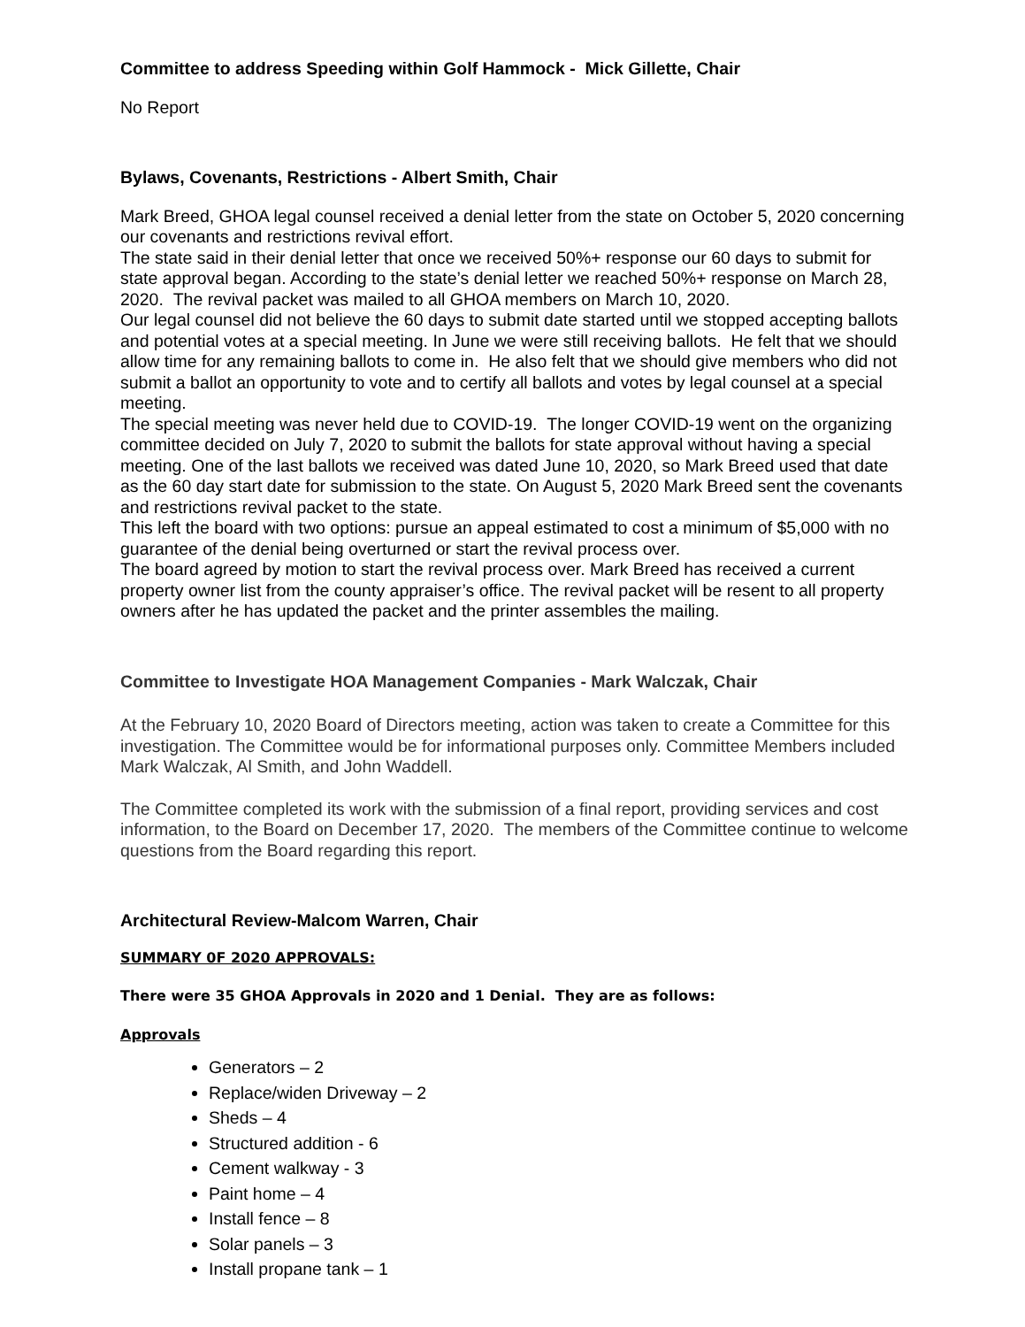Committee to address Speeding within Golf Hammock - Mick Gillette, Chair
No Report
Bylaws, Covenants, Restrictions - Albert Smith, Chair
Mark Breed, GHOA legal counsel received a denial letter from the state on October 5, 2020 concerning our covenants and restrictions revival effort.
The state said in their denial letter that once we received 50%+ response our 60 days to submit for state approval began. According to the state’s denial letter we reached 50%+ response on March 28, 2020. The revival packet was mailed to all GHOA members on March 10, 2020.
Our legal counsel did not believe the 60 days to submit date started until we stopped accepting ballots and potential votes at a special meeting. In June we were still receiving ballots. He felt that we should allow time for any remaining ballots to come in. He also felt that we should give members who did not submit a ballot an opportunity to vote and to certify all ballots and votes by legal counsel at a special meeting.
The special meeting was never held due to COVID-19. The longer COVID-19 went on the organizing committee decided on July 7, 2020 to submit the ballots for state approval without having a special meeting. One of the last ballots we received was dated June 10, 2020, so Mark Breed used that date as the 60 day start date for submission to the state. On August 5, 2020 Mark Breed sent the covenants and restrictions revival packet to the state.
This left the board with two options: pursue an appeal estimated to cost a minimum of $5,000 with no guarantee of the denial being overturned or start the revival process over.
The board agreed by motion to start the revival process over. Mark Breed has received a current property owner list from the county appraiser’s office. The revival packet will be resent to all property owners after he has updated the packet and the printer assembles the mailing.
Committee to Investigate HOA Management Companies - Mark Walczak, Chair
At the February 10, 2020 Board of Directors meeting, action was taken to create a Committee for this investigation. The Committee would be for informational purposes only. Committee Members included Mark Walczak, Al Smith, and John Waddell.
The Committee completed its work with the submission of a final report, providing services and cost information, to the Board on December 17, 2020. The members of the Committee continue to welcome questions from the Board regarding this report.
Architectural Review-Malcom Warren, Chair
SUMMARY 0F 2020 APPROVALS:
There were 35 GHOA Approvals in 2020 and 1 Denial. They are as follows:
Approvals
Generators – 2
Replace/widen Driveway – 2
Sheds – 4
Structured addition - 6
Cement walkway - 3
Paint home – 4
Install fence – 8
Solar panels – 3
Install propane tank – 1